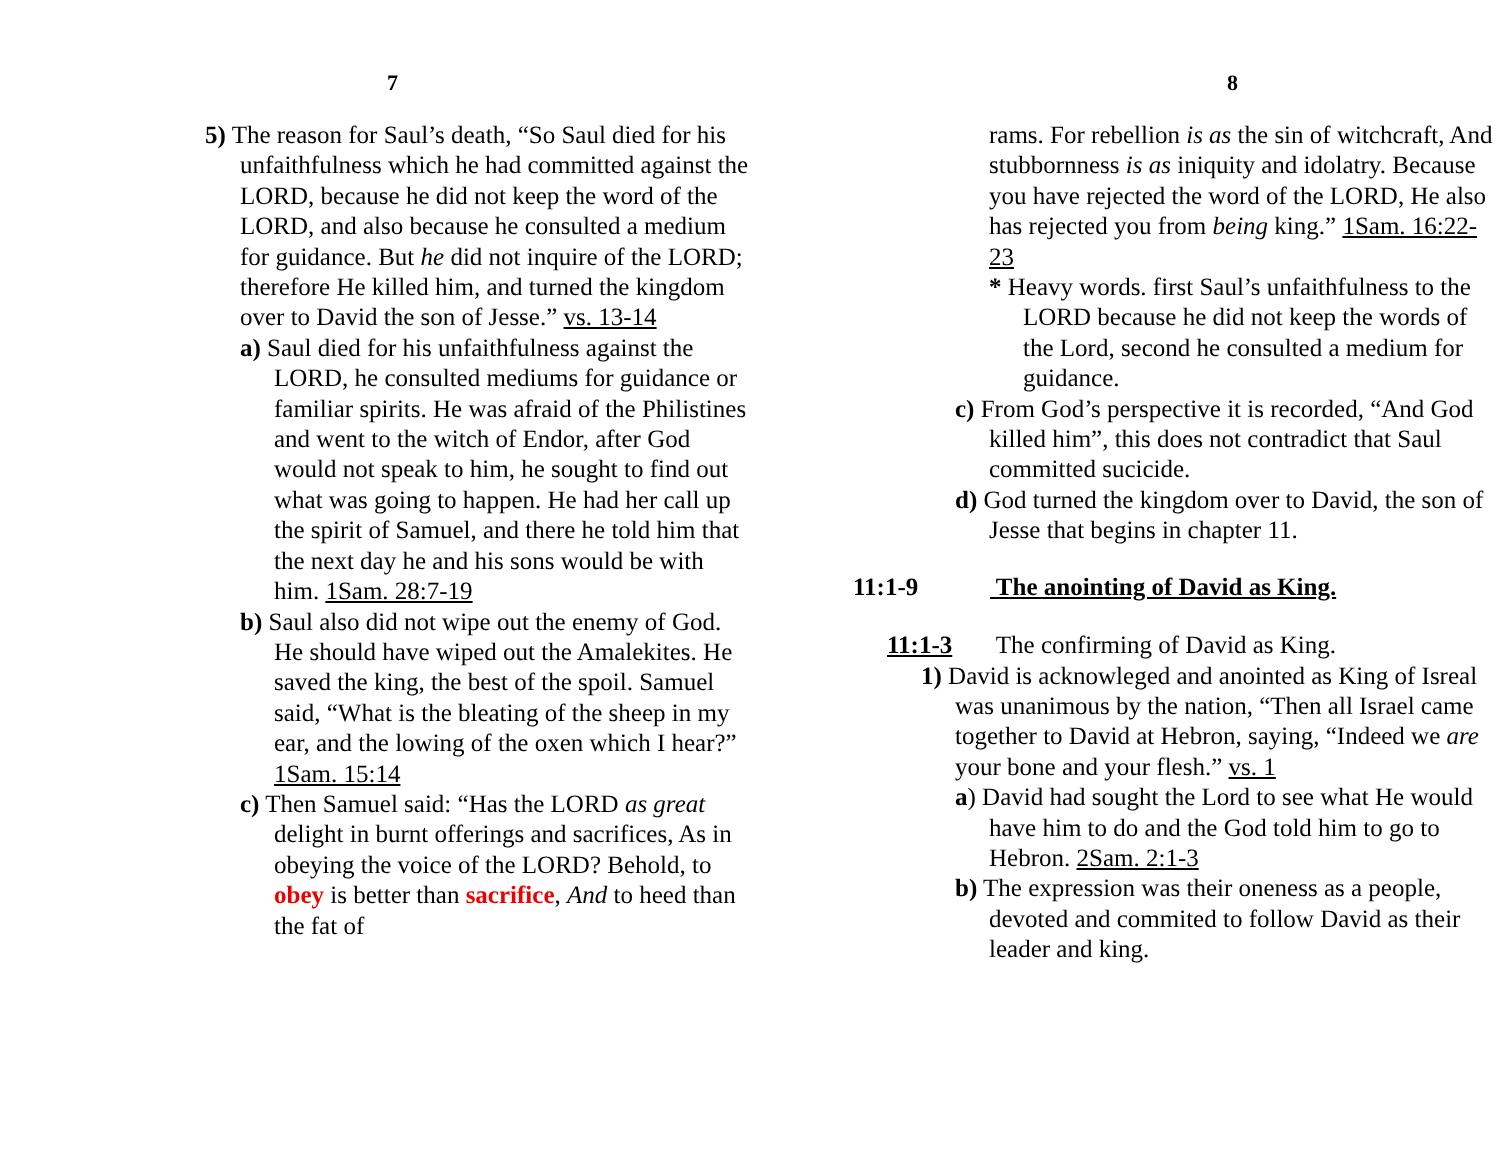7
5) The reason for Saul’s death, “So Saul died for his unfaithfulness which he had committed against the LORD, because he did not keep the word of the LORD, and also because he consulted a medium for guidance. But he did not inquire of the LORD; therefore He killed him, and turned the kingdom over to David the son of Jesse.” vs. 13-14
a) Saul died for his unfaithfulness against the LORD, he consulted mediums for guidance or familiar spirits. He was afraid of the Philistines and went to the witch of Endor, after God would not speak to him, he sought to find out what was going to happen. He had her call up the spirit of Samuel, and there he told him that the next day he and his sons would be with him. 1Sam. 28:7-19
b) Saul also did not wipe out the enemy of God. He should have wiped out the Amalekites. He saved the king, the best of the spoil. Samuel said, “What is the bleating of the sheep in my ear, and the lowing of the oxen which I hear?” 1Sam. 15:14
c) Then Samuel said: “Has the LORD as great delight in burnt offerings and sacrifices, As in obeying the voice of the LORD? Behold, to obey is better than sacrifice, And to heed than the fat of
8
rams. For rebellion is as the sin of witchcraft, And stubbornness is as iniquity and idolatry. Because you have rejected the word of the LORD, He also has rejected you from being king.” 1Sam. 16:22-23
* Heavy words. first Saul’s unfaithfulness to the LORD because he did not keep the words of the Lord, second he consulted a medium for guidance.
c) From God’s perspective it is recorded, “And God killed him”, this does not contradict that Saul committed sucicide.
d) God turned the kingdom over to David, the son of Jesse that begins in chapter 11.
11:1-9 The anointing of David as King.
11:1-3 The confirming of David as King.
1) David is acknowleged and anointed as King of Isreal was unanimous by the nation, “Then all Israel came together to David at Hebron, saying, “Indeed we are your bone and your flesh.” vs. 1
a) David had sought the Lord to see what He would have him to do and the God told him to go to Hebron. 2Sam. 2:1-3
b) The expression was their oneness as a people, devoted and commited to follow David as their leader and king.